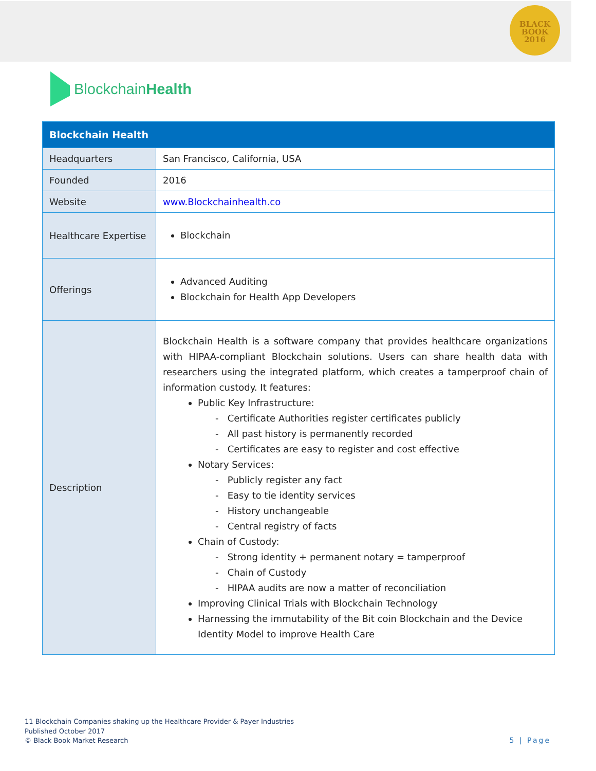BLACK
BOOK
2016
BlockchainHealth
| Blockchain Health | |
| --- | --- |
| Headquarters | San Francisco, California, USA |
| Founded | 2016 |
| Website | www.Blockchainhealth.co |
| Healthcare Expertise | Blockchain |
| Offerings | Advanced Auditing Blockchain for Health App Developers |
| Description | Blockchain Health is a software company that provides healthcare organizations with HIPAA-compliant Blockchain solutions. Users can share health data with researchers using the integrated platform, which creates a tamperproof chain of information custody. It features: Public Key Infrastructure: - Certificate Authorities register certificates publicly - All past history is permanently recorded - Certificates are easy to register and cost effective Notary Services: - Publicly register any fact - Easy to tie identity services - History unchangeable - Central registry of facts Chain of Custody: - Strong identity + permanent notary = tamperproof - Chain of Custody - HIPAA audits are now a matter of reconciliation Improving Clinical Trials with Blockchain Technology Harnessing the immutability of the Bit coin Blockchain and the Device Identity Model to improve Health Care |
11 Blockchain Companies shaking up the Healthcare Provider & Payer Industries
Published October 2017
© Black Book Market Research
5 | Page